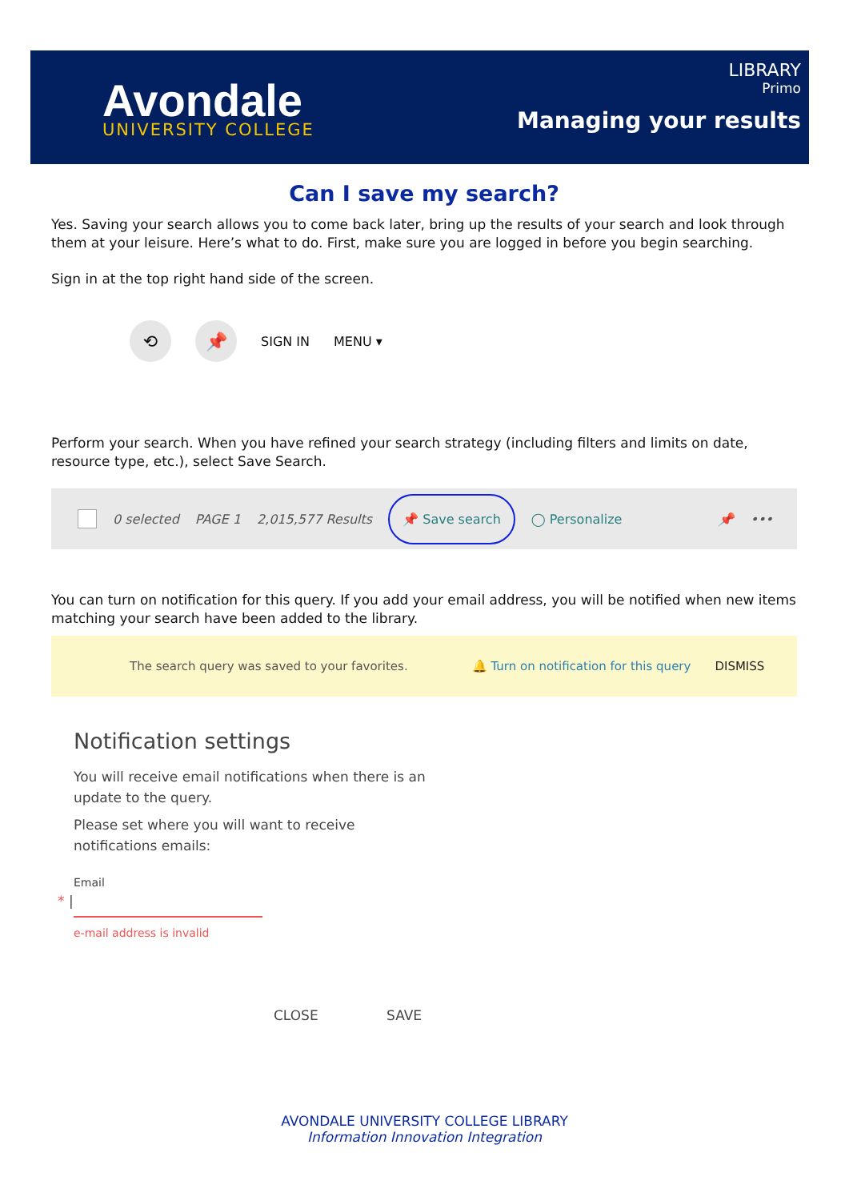Avondale
UNIVERSITY COLLEGE
LIBRARY
Primo
Managing your results
Can I save my search?
Yes. Saving your search allows you to come back later, bring up the results of your search and look through them at your leisure. Here’s what to do. First, make sure you are logged in before you begin searching.
Sign in at the top right hand side of the screen.
⟲ 📌
SIGN IN MENU ▾
Perform your search. When you have refined your search strategy (including filters and limits on date, resource type, etc.), select Save Search.
0 selected PAGE 1 2,015,577 Results 📌 Save search ◯ Personalize 📌 •••
You can turn on notification for this query. If you add your email address, you will be notified when new items matching your search have been added to the library.
The search query was saved to your favorites. 🔔 Turn on notification for this query DISMISS
Notification settings
You will receive email notifications when there is an update to the query.
Please set where you will want to receive notifications emails:
Email
* |
e-mail address is invalid
CLOSE SAVE
AVONDALE UNIVERSITY COLLEGE LIBRARY
Information Innovation Integration